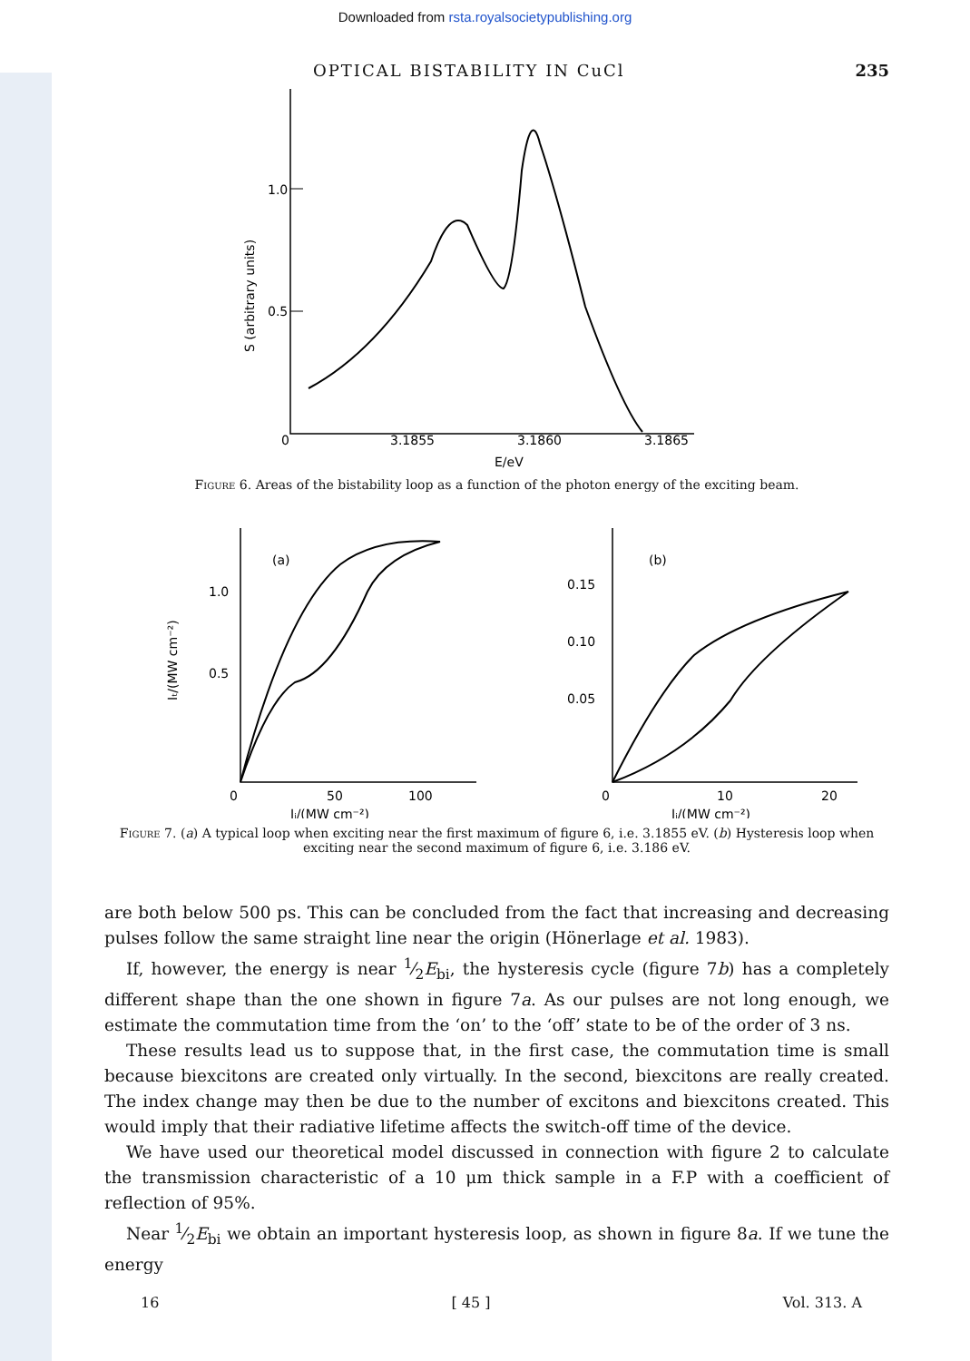Downloaded from rsta.royalsocietypublishing.org
OPTICAL BISTABILITY IN CuCl 235
1.0
0.5
0
3.1855
3.1860
3.1865
E/eV
S (arbitrary units)
Figure 6. Areas of the bistability loop as a function of the photon energy of the exciting beam.
(a)
(b)
1.0
0.5
0
50
100
0.15
0.10
0.05
0
10
20
Iᵢ/(MW cm⁻²)
Iᵢ/(MW cm⁻²)
Iₜ/(MW cm⁻²)
Figure 7. (a) A typical loop when exciting near the first maximum of figure 6, i.e. 3.1855 eV. (b) Hysteresis loop when exciting near the second maximum of figure 6, i.e. 3.186 eV.
are both below 500 ps. This can be concluded from the fact that increasing and decreasing pulses follow the same straight line near the origin (Hönerlage et al. 1983).
If, however, the energy is near 1⁄2E<sub>bi</sub>, the hysteresis cycle (figure 7b) has a completely different shape than the one shown in figure 7a. As our pulses are not long enough, we estimate the commutation time from the ‘on’ to the ‘off’ state to be of the order of 3 ns.
These results lead us to suppose that, in the first case, the commutation time is small because biexcitons are created only virtually. In the second, biexcitons are really created. The index change may then be due to the number of excitons and biexcitons created. This would imply that their radiative lifetime affects the switch-off time of the device.
We have used our theoretical model discussed in connection with figure 2 to calculate the transmission characteristic of a 10 μm thick sample in a F.P with a coefficient of reflection of 95%.
Near 1⁄2E<sub>bi</sub> we obtain an important hysteresis loop, as shown in figure 8a. If we tune the energy
16 [ 45 ] Vol. 313. A